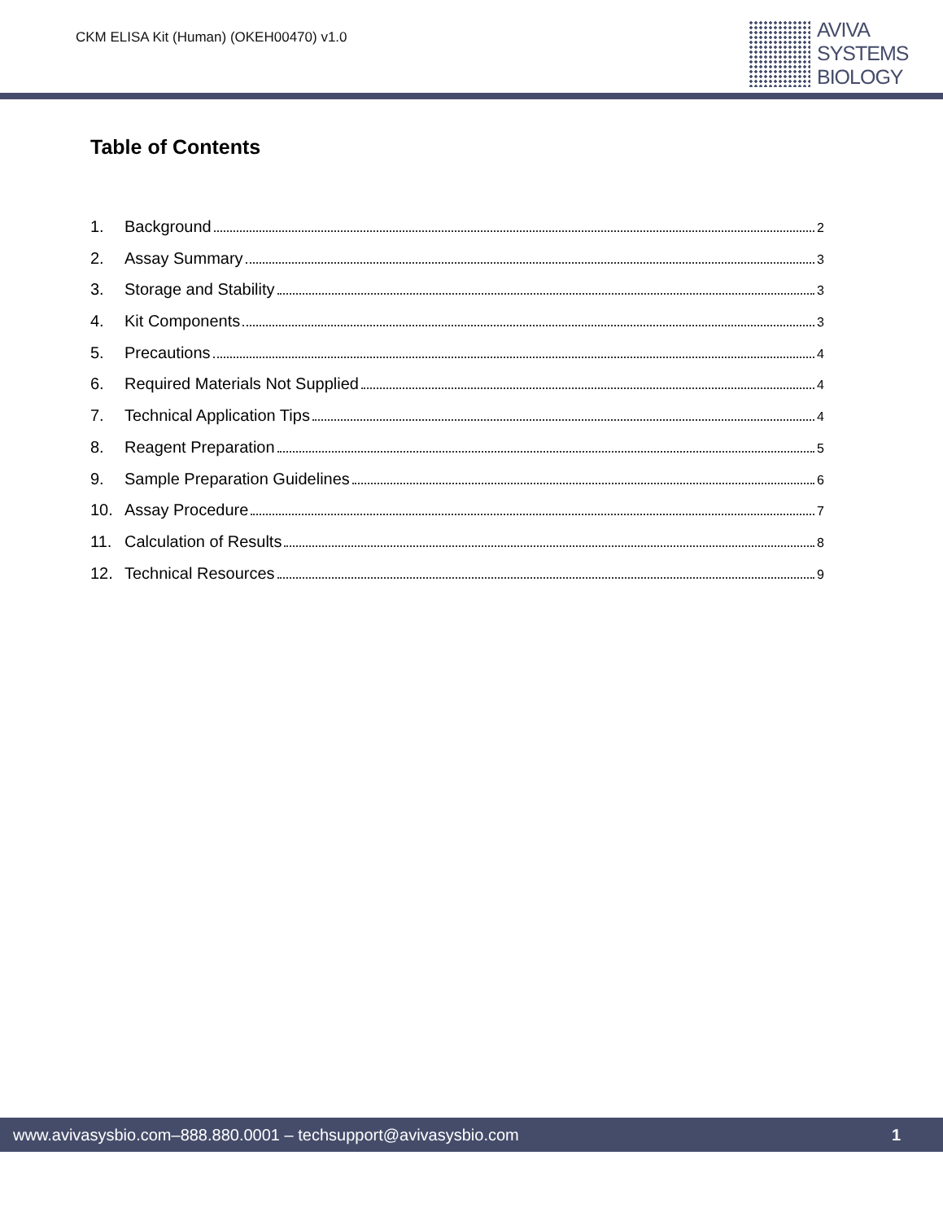CKM ELISA Kit (Human) (OKEH00470) v1.0
AVIVA
SYSTEMS
BIOLOGY
Table of Contents
1. Background 2
2. Assay Summary 3
3. Storage and Stability 3
4. Kit Components 3
5. Precautions 4
6. Required Materials Not Supplied 4
7. Technical Application Tips 4
8. Reagent Preparation 5
9. Sample Preparation Guidelines 6
10. Assay Procedure 7
11. Calculation of Results 8
12. Technical Resources 9
www.avivasysbio.com–888.880.0001 – techsupport@avivasysbio.com 1